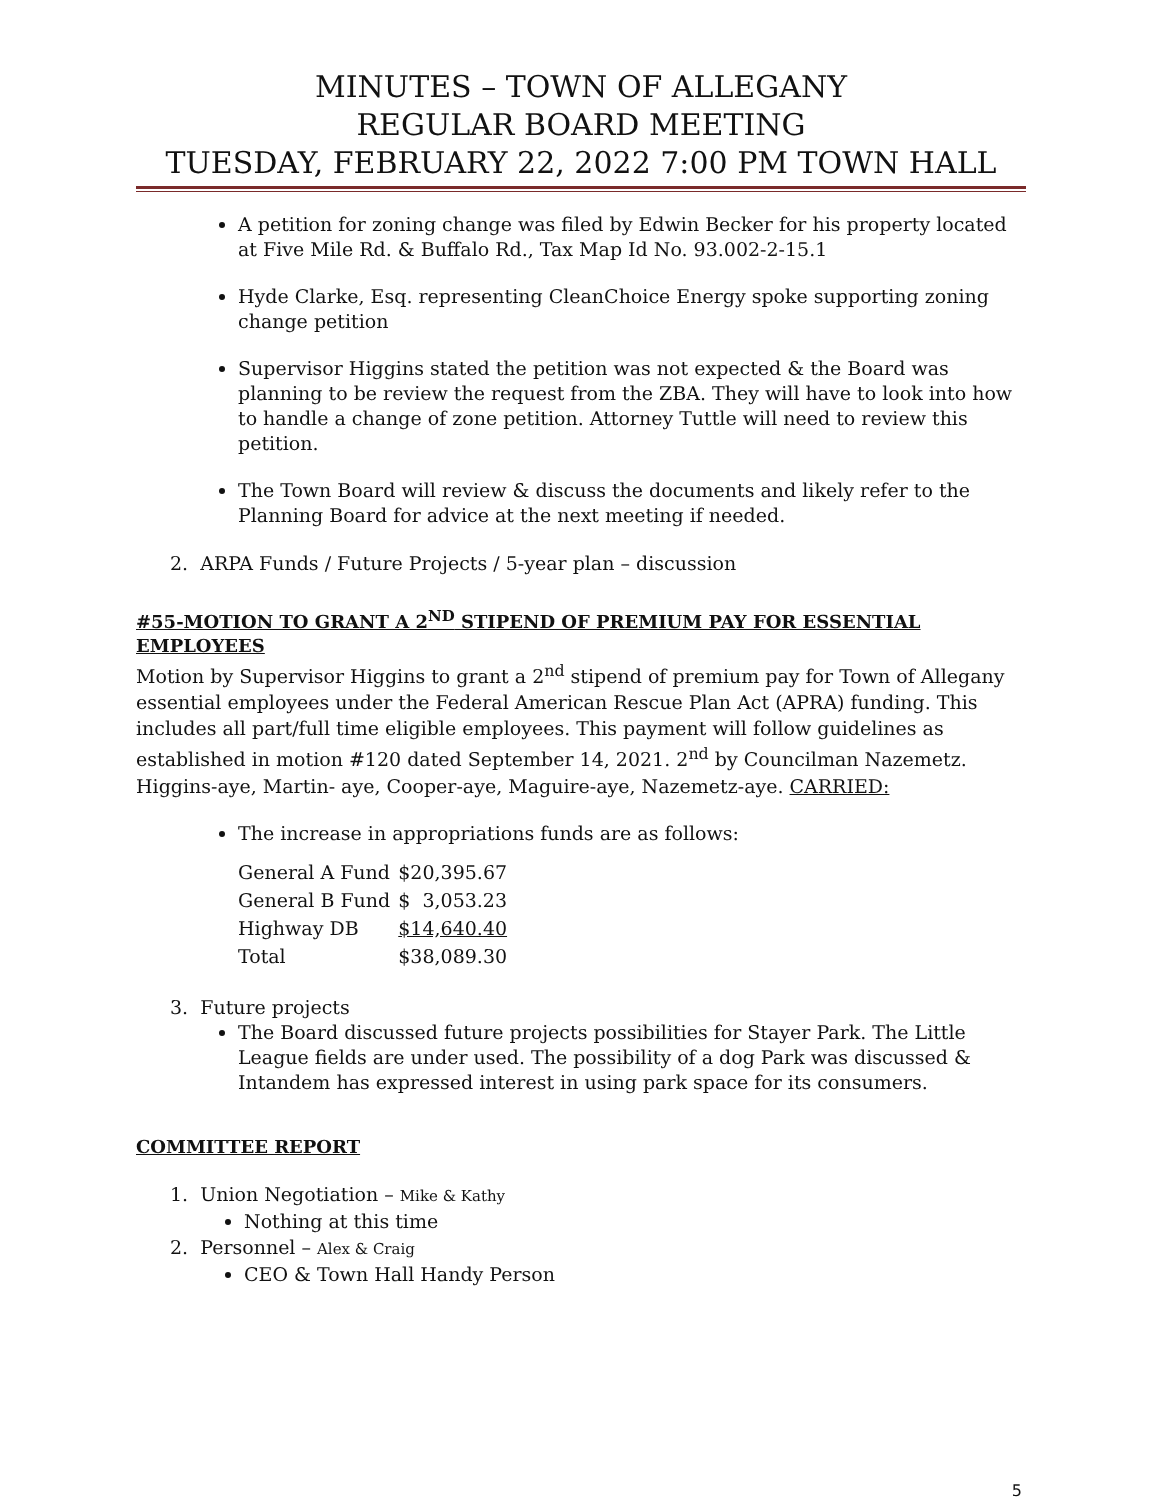MINUTES – TOWN OF ALLEGANY
REGULAR BOARD MEETING
TUESDAY, FEBRUARY 22, 2022 7:00 PM TOWN HALL
A petition for zoning change was filed by Edwin Becker for his property located at Five Mile Rd. & Buffalo Rd., Tax Map Id No. 93.002-2-15.1
Hyde Clarke, Esq. representing CleanChoice Energy spoke supporting zoning change petition
Supervisor Higgins stated the petition was not expected & the Board was planning to be review the request from the ZBA. They will have to look into how to handle a change of zone petition. Attorney Tuttle will need to review this petition.
The Town Board will review & discuss the documents and likely refer to the Planning Board for advice at the next meeting if needed.
2. ARPA Funds / Future Projects / 5-year plan – discussion
#55-MOTION TO GRANT A 2<sup>ND</sup> STIPEND OF PREMIUM PAY FOR ESSENTIAL EMPLOYEES
Motion by Supervisor Higgins to grant a 2<sup>nd</sup> stipend of premium pay for Town of Allegany essential employees under the Federal American Rescue Plan Act (APRA) funding. This includes all part/full time eligible employees. This payment will follow guidelines as established in motion #120 dated September 14, 2021. 2<sup>nd</sup> by Councilman Nazemetz. Higgins-aye, Martin- aye, Cooper-aye, Maguire-aye, Nazemetz-aye. CARRIED:
The increase in appropriations funds are as follows:
| General A Fund | $20,395.67 |
| General B Fund | $ 3,053.23 |
| Highway DB | $14,640.40 |
| Total | $38,089.30 |
3. Future projects
The Board discussed future projects possibilities for Stayer Park. The Little League fields are under used. The possibility of a dog Park was discussed & Intandem has expressed interest in using park space for its consumers.
COMMITTEE REPORT
1. Union Negotiation – Mike & Kathy
Nothing at this time
2. Personnel – Alex & Craig
CEO & Town Hall Handy Person
5